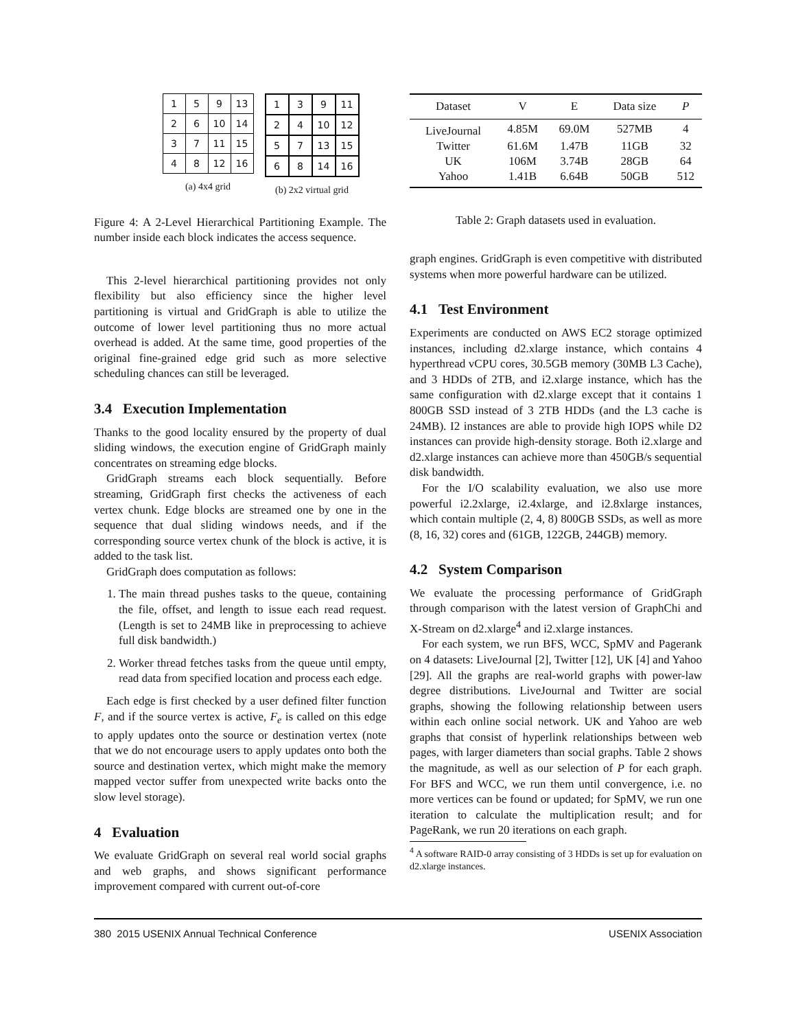| 1 | 5 | 9 | 13 |
| 2 | 6 | 10 | 14 |
| 3 | 7 | 11 | 15 |
| 4 | 8 | 12 | 16 |
(a) 4x4 grid
| 1 | 3 | 9 | 11 |
| 2 | 4 | 10 | 12 |
| 5 | 7 | 13 | 15 |
| 6 | 8 | 14 | 16 |
(b) 2x2 virtual grid
Figure 4: A 2-Level Hierarchical Partitioning Example. The number inside each block indicates the access sequence.
This 2-level hierarchical partitioning provides not only flexibility but also efficiency since the higher level partitioning is virtual and GridGraph is able to utilize the outcome of lower level partitioning thus no more actual overhead is added. At the same time, good properties of the original fine-grained edge grid such as more selective scheduling chances can still be leveraged.
3.4 Execution Implementation
Thanks to the good locality ensured by the property of dual sliding windows, the execution engine of GridGraph mainly concentrates on streaming edge blocks.
GridGraph streams each block sequentially. Before streaming, GridGraph first checks the activeness of each vertex chunk. Edge blocks are streamed one by one in the sequence that dual sliding windows needs, and if the corresponding source vertex chunk of the block is active, it is added to the task list.
GridGraph does computation as follows:
1. The main thread pushes tasks to the queue, containing the file, offset, and length to issue each read request. (Length is set to 24MB like in preprocessing to achieve full disk bandwidth.)
2. Worker thread fetches tasks from the queue until empty, read data from specified location and process each edge.
Each edge is first checked by a user defined filter function F, and if the source vertex is active, F<sub>e</sub> is called on this edge to apply updates onto the source or destination vertex (note that we do not encourage users to apply updates onto both the source and destination vertex, which might make the memory mapped vector suffer from unexpected write backs onto the slow level storage).
4 Evaluation
We evaluate GridGraph on several real world social graphs and web graphs, and shows significant performance improvement compared with current out-of-core
| Dataset | V | E | Data size | P |
| --- | --- | --- | --- | --- |
| LiveJournal | 4.85M | 69.0M | 527MB | 4 |
| Twitter | 61.6M | 1.47B | 11GB | 32 |
| UK | 106M | 3.74B | 28GB | 64 |
| Yahoo | 1.41B | 6.64B | 50GB | 512 |
Table 2: Graph datasets used in evaluation.
graph engines. GridGraph is even competitive with distributed systems when more powerful hardware can be utilized.
4.1 Test Environment
Experiments are conducted on AWS EC2 storage optimized instances, including d2.xlarge instance, which contains 4 hyperthread vCPU cores, 30.5GB memory (30MB L3 Cache), and 3 HDDs of 2TB, and i2.xlarge instance, which has the same configuration with d2.xlarge except that it contains 1 800GB SSD instead of 3 2TB HDDs (and the L3 cache is 24MB). I2 instances are able to provide high IOPS while D2 instances can provide high-density storage. Both i2.xlarge and d2.xlarge instances can achieve more than 450GB/s sequential disk bandwidth.
For the I/O scalability evaluation, we also use more powerful i2.2xlarge, i2.4xlarge, and i2.8xlarge instances, which contain multiple (2, 4, 8) 800GB SSDs, as well as more (8, 16, 32) cores and (61GB, 122GB, 244GB) memory.
4.2 System Comparison
We evaluate the processing performance of GridGraph through comparison with the latest version of GraphChi and X-Stream on d2.xlarge<sup>4</sup> and i2.xlarge instances.
For each system, we run BFS, WCC, SpMV and Pagerank on 4 datasets: LiveJournal [2], Twitter [12], UK [4] and Yahoo [29]. All the graphs are real-world graphs with power-law degree distributions. LiveJournal and Twitter are social graphs, showing the following relationship between users within each online social network. UK and Yahoo are web graphs that consist of hyperlink relationships between web pages, with larger diameters than social graphs. Table 2 shows the magnitude, as well as our selection of P for each graph. For BFS and WCC, we run them until convergence, i.e. no more vertices can be found or updated; for SpMV, we run one iteration to calculate the multiplication result; and for PageRank, we run 20 iterations on each graph.
<sup>4</sup> A software RAID-0 array consisting of 3 HDDs is set up for evaluation on d2.xlarge instances.
380 2015 USENIX Annual Technical Conference USENIX Association